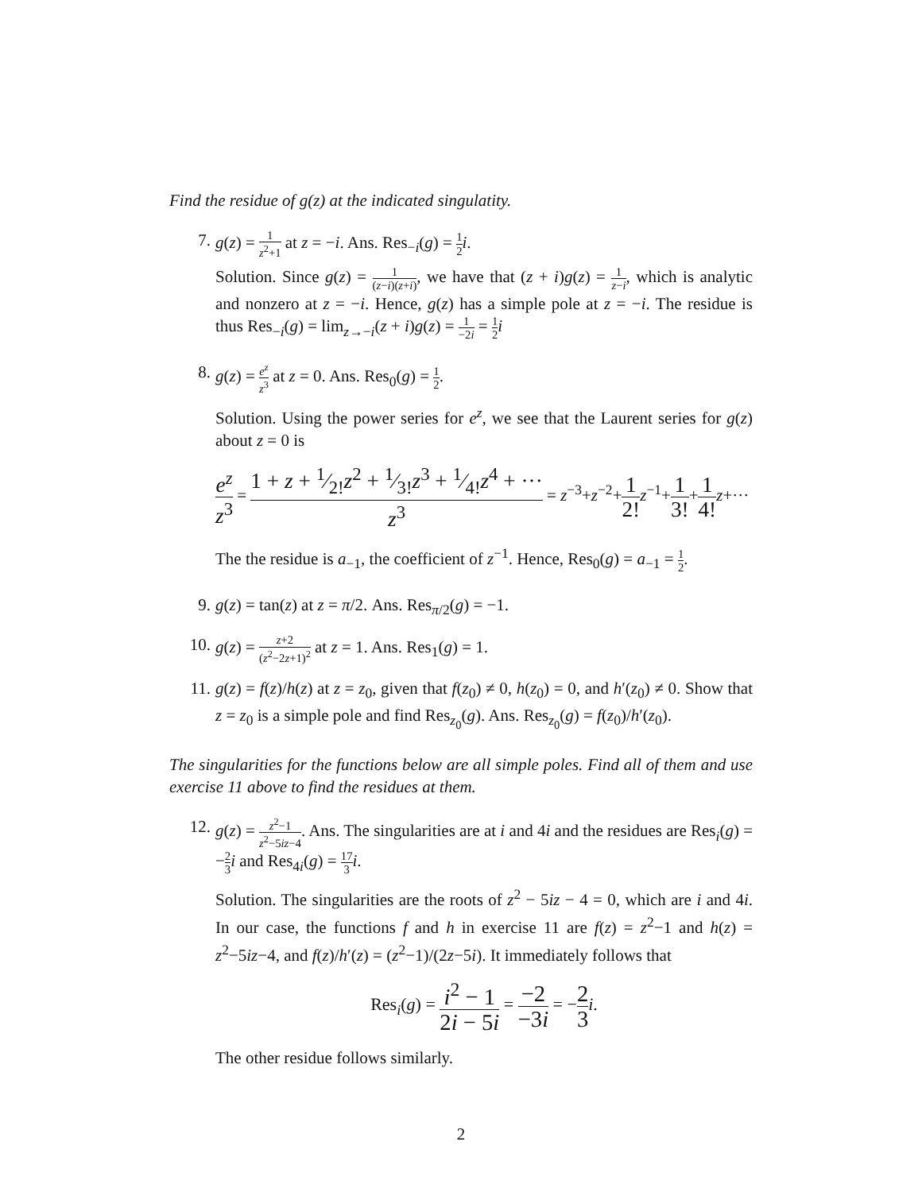Find the residue of g(z) at the indicated singulatity.
7. g(z) = 1 z<sup>2</sup>+1 at z = −i. Ans. Res<sub>−i</sub>(g) = 1 2 i.
Solution. Since g(z) = 1 (z−i)(z+i), we have that (z + i)g(z) = 1 z−i, which is analytic and nonzero at z = −i. Hence, g(z) has a simple pole at z = −i. The residue is thus Res<sub>−i</sub>(g) = lim<sub>z→−i</sub>(z + i)g(z) = 1 −2i = 1 2 i
8. g(z) = e<sup>z</sup> z<sup>3</sup> at z = 0. Ans. Res<sub>0</sub>(g) = 1 2.
Solution. Using the power series for e<sup>z</sup>, we see that the Laurent series for g(z) about z = 0 is
e<sup>z</sup> z<sup>3</sup> = 1 + z + 1⁄2!z<sup>2</sup> + 1⁄3!z<sup>3</sup> + 1⁄4!z<sup>4</sup> + ··· z<sup>3</sup> = z<sup>−3</sup>+z<sup>−2</sup>+1 2!z<sup>−1</sup>+1 3!+1 4!z+···
The the residue is a<sub>−1</sub>, the coefficient of z<sup>−1</sup>. Hence, Res<sub>0</sub>(g) = a<sub>−1</sub> = 1 2.
9. g(z) = tan(z) at z = π/2. Ans. Res<sub>π/2</sub>(g) = −1.
10. g(z) = z+2 (z<sup>2</sup>−2z+1)<sup>2</sup> at z = 1. Ans. Res<sub>1</sub>(g) = 1.
11. g(z) = f(z)/h(z) at z = z<sub>0</sub>, given that f(z<sub>0</sub>) ≠ 0, h(z<sub>0</sub>) = 0, and h′(z<sub>0</sub>) ≠ 0. Show that z = z<sub>0</sub> is a simple pole and find Res<sub>z<sub>0</sub></sub>(g). Ans. Res<sub>z<sub>0</sub></sub>(g) = f(z<sub>0</sub>)/h′(z<sub>0</sub>).
The singularities for the functions below are all simple poles. Find all of them and use exercise 11 above to find the residues at them.
12. g(z) = z<sup>2</sup>−1 z<sup>2</sup>−5iz−4. Ans. The singularities are at i and 4i and the residues are Res<sub>i</sub>(g) = −2 3 i and Res<sub>4i</sub>(g) = 17 3 i.
Solution. The singularities are the roots of z<sup>2</sup> − 5iz − 4 = 0, which are i and 4i. In our case, the functions f and h in exercise 11 are f(z) = z<sup>2</sup>−1 and h(z) = z<sup>2</sup>−5iz−4, and f(z)/h′(z) = (z<sup>2</sup>−1)/(2z−5i). It immediately follows that
Res<sub>i</sub>(g) = i<sup>2</sup> − 1 2i − 5i = −2 −3i = −2 3 i.
The other residue follows similarly.
2